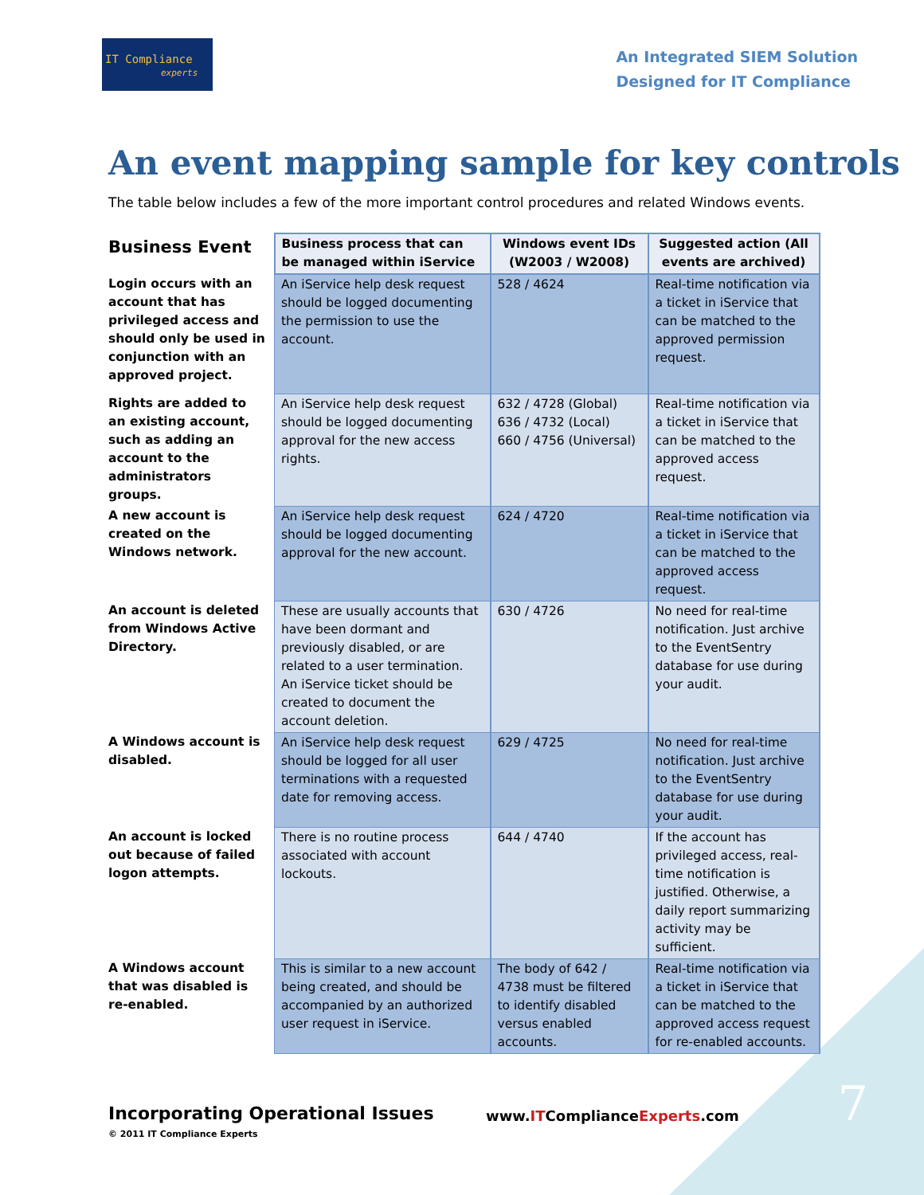IT Compliance
experts
An Integrated SIEM Solution
Designed for IT Compliance
An event mapping sample for key controls
The table below includes a few of the more important control procedures and related Windows events.
| Business Event | Business process that can be managed within iService | Windows event IDs (W2003 / W2008) | Suggested action (All events are archived) |
| --- | --- | --- | --- |
| Login occurs with an account that has privileged access and should only be used in conjunction with an approved project. | An iService help desk request should be logged documenting the permission to use the account. | 528 / 4624 | Real-time notification via a ticket in iService that can be matched to the approved permission request. |
| Rights are added to an existing account, such as adding an account to the administrators groups. | An iService help desk request should be logged documenting approval for the new access rights. | 632 / 4728 (Global) 636 / 4732 (Local) 660 / 4756 (Universal) | Real-time notification via a ticket in iService that can be matched to the approved access request. |
| A new account is created on the Windows network. | An iService help desk request should be logged documenting approval for the new account. | 624 / 4720 | Real-time notification via a ticket in iService that can be matched to the approved access request. |
| An account is deleted from Windows Active Directory. | These are usually accounts that have been dormant and previously disabled, or are related to a user termination. An iService ticket should be created to document the account deletion. | 630 / 4726 | No need for real-time notification. Just archive to the EventSentry database for use during your audit. |
| A Windows account is disabled. | An iService help desk request should be logged for all user terminations with a requested date for removing access. | 629 / 4725 | No need for real-time notification. Just archive to the EventSentry database for use during your audit. |
| An account is locked out because of failed logon attempts. | There is no routine process associated with account lockouts. | 644 / 4740 | If the account has privileged access, real-time notification is justified. Otherwise, a daily report summarizing activity may be sufficient. |
| A Windows account that was disabled is re-enabled. | This is similar to a new account being created, and should be accompanied by an authorized user request in iService. | The body of 642 / 4738 must be filtered to identify disabled versus enabled accounts. | Real-time notification via a ticket in iService that can be matched to the approved access request for re-enabled accounts. |
Incorporating Operational Issues
© 2011 IT Compliance Experts
www.ITComplianceExperts.com 7